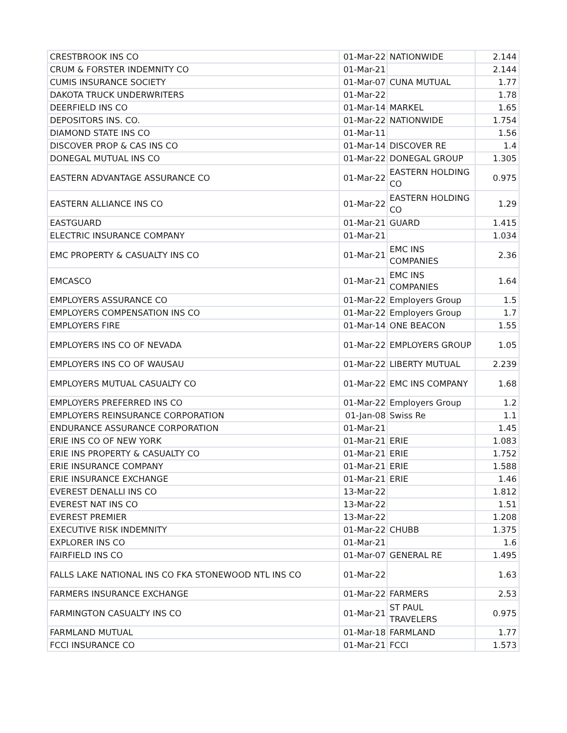| CRESTBROOK INS CO | 01-Mar-22 | NATIONWIDE | 2.144 |
| CRUM & FORSTER INDEMNITY CO | 01-Mar-21 | | 2.144 |
| CUMIS INSURANCE SOCIETY | 01-Mar-07 | CUNA MUTUAL | 1.77 |
| DAKOTA TRUCK UNDERWRITERS | 01-Mar-22 | | 1.78 |
| DEERFIELD INS CO | 01-Mar-14 | MARKEL | 1.65 |
| DEPOSITORS INS. CO. | 01-Mar-22 | NATIONWIDE | 1.754 |
| DIAMOND STATE INS CO | 01-Mar-11 | | 1.56 |
| DISCOVER PROP & CAS INS CO | 01-Mar-14 | DISCOVER RE | 1.4 |
| DONEGAL MUTUAL INS CO | 01-Mar-22 | DONEGAL GROUP | 1.305 |
| EASTERN ADVANTAGE ASSURANCE CO | 01-Mar-22 | EASTERN HOLDING CO | 0.975 |
| EASTERN ALLIANCE INS CO | 01-Mar-22 | EASTERN HOLDING CO | 1.29 |
| EASTGUARD | 01-Mar-21 | GUARD | 1.415 |
| ELECTRIC INSURANCE COMPANY | 01-Mar-21 | | 1.034 |
| EMC PROPERTY & CASUALTY INS CO | 01-Mar-21 | EMC INS COMPANIES | 2.36 |
| EMCASCO | 01-Mar-21 | EMC INS COMPANIES | 1.64 |
| EMPLOYERS ASSURANCE CO | 01-Mar-22 | Employers Group | 1.5 |
| EMPLOYERS COMPENSATION INS CO | 01-Mar-22 | Employers Group | 1.7 |
| EMPLOYERS FIRE | 01-Mar-14 | ONE BEACON | 1.55 |
| EMPLOYERS INS CO OF NEVADA | 01-Mar-22 | EMPLOYERS GROUP | 1.05 |
| EMPLOYERS INS CO OF WAUSAU | 01-Mar-22 | LIBERTY MUTUAL | 2.239 |
| EMPLOYERS MUTUAL CASUALTY CO | 01-Mar-22 | EMC INS COMPANY | 1.68 |
| EMPLOYERS PREFERRED INS CO | 01-Mar-22 | Employers Group | 1.2 |
| EMPLOYERS REINSURANCE CORPORATION | 01-Jan-08 | Swiss Re | 1.1 |
| ENDURANCE ASSURANCE CORPORATION | 01-Mar-21 | | 1.45 |
| ERIE INS CO OF NEW YORK | 01-Mar-21 | ERIE | 1.083 |
| ERIE INS PROPERTY & CASUALTY CO | 01-Mar-21 | ERIE | 1.752 |
| ERIE INSURANCE COMPANY | 01-Mar-21 | ERIE | 1.588 |
| ERIE INSURANCE EXCHANGE | 01-Mar-21 | ERIE | 1.46 |
| EVEREST DENALLI INS CO | 13-Mar-22 | | 1.812 |
| EVEREST NAT INS CO | 13-Mar-22 | | 1.51 |
| EVEREST PREMIER | 13-Mar-22 | | 1.208 |
| EXECUTIVE RISK INDEMNITY | 01-Mar-22 | CHUBB | 1.375 |
| EXPLORER INS CO | 01-Mar-21 | | 1.6 |
| FAIRFIELD INS CO | 01-Mar-07 | GENERAL RE | 1.495 |
| FALLS LAKE NATIONAL INS CO FKA STONEWOOD NTL INS CO | 01-Mar-22 | | 1.63 |
| FARMERS INSURANCE EXCHANGE | 01-Mar-22 | FARMERS | 2.53 |
| FARMINGTON CASUALTY INS CO | 01-Mar-21 | ST PAUL TRAVELERS | 0.975 |
| FARMLAND MUTUAL | 01-Mar-18 | FARMLAND | 1.77 |
| FCCI INSURANCE CO | 01-Mar-21 | FCCI | 1.573 |